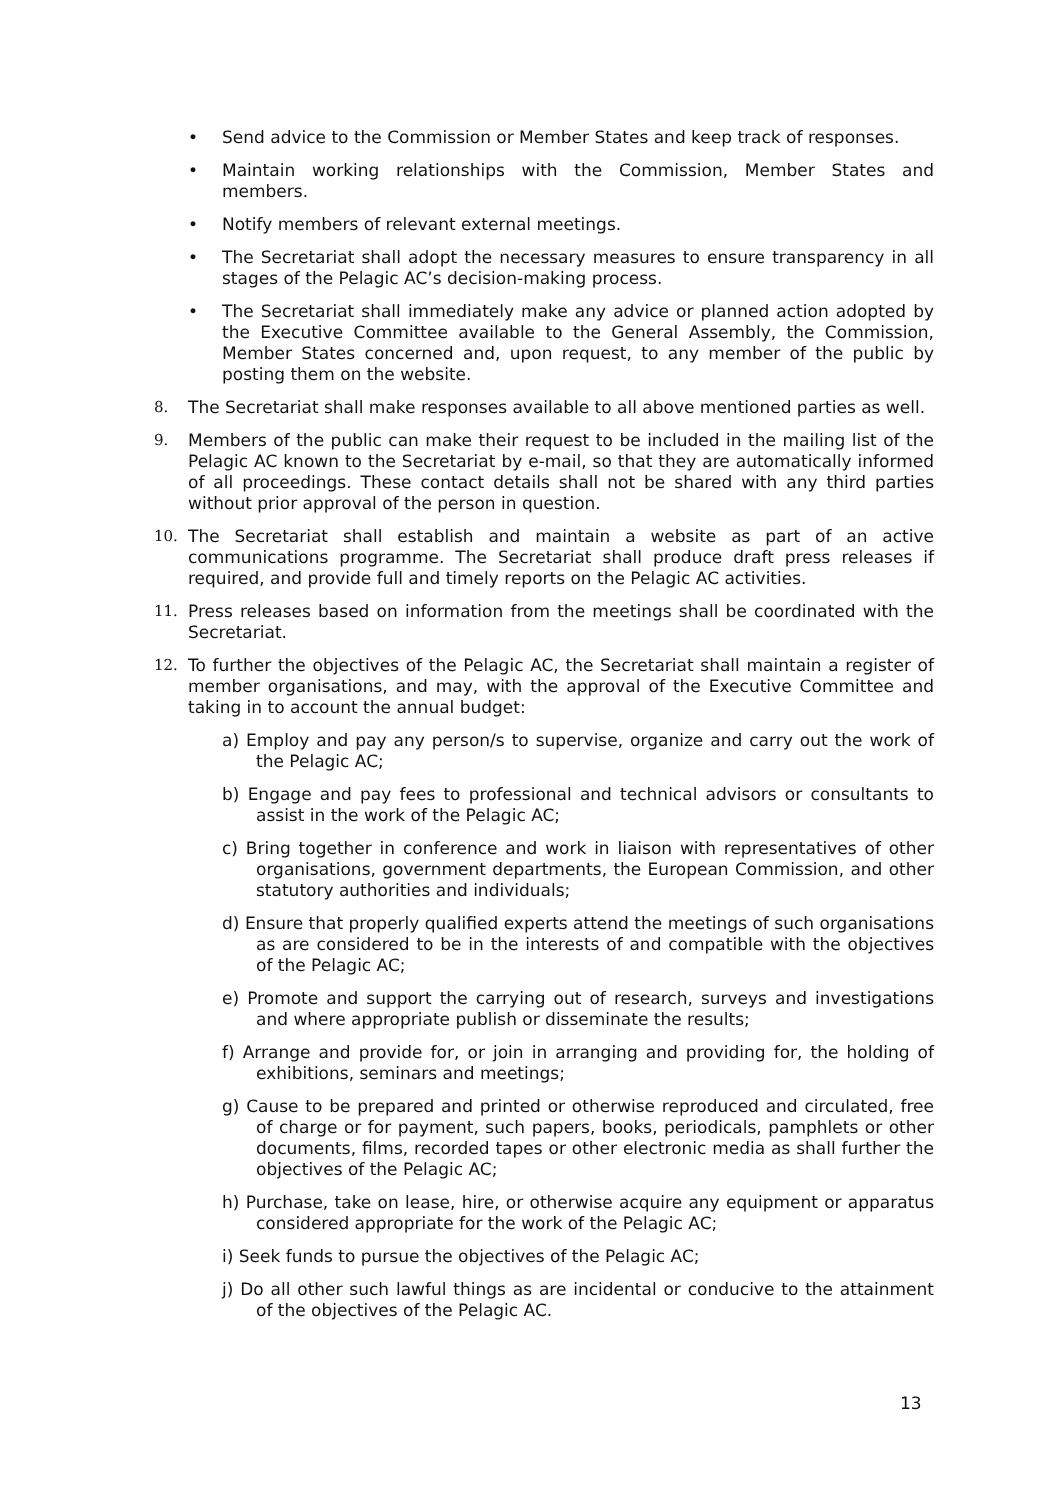• Send advice to the Commission or Member States and keep track of responses.
• Maintain working relationships with the Commission, Member States and members.
• Notify members of relevant external meetings.
• The Secretariat shall adopt the necessary measures to ensure transparency in all stages of the Pelagic AC’s decision-making process.
• The Secretariat shall immediately make any advice or planned action adopted by the Executive Committee available to the General Assembly, the Commission, Member States concerned and, upon request, to any member of the public by posting them on the website.
8. The Secretariat shall make responses available to all above mentioned parties as well.
9. Members of the public can make their request to be included in the mailing list of the Pelagic AC known to the Secretariat by e-mail, so that they are automatically informed of all proceedings. These contact details shall not be shared with any third parties without prior approval of the person in question.
10. The Secretariat shall establish and maintain a website as part of an active communications programme. The Secretariat shall produce draft press releases if required, and provide full and timely reports on the Pelagic AC activities.
11. Press releases based on information from the meetings shall be coordinated with the Secretariat.
12. To further the objectives of the Pelagic AC, the Secretariat shall maintain a register of member organisations, and may, with the approval of the Executive Committee and taking in to account the annual budget:
a) Employ and pay any person/s to supervise, organize and carry out the work of the Pelagic AC;
b) Engage and pay fees to professional and technical advisors or consultants to assist in the work of the Pelagic AC;
c) Bring together in conference and work in liaison with representatives of other organisations, government departments, the European Commission, and other statutory authorities and individuals;
d) Ensure that properly qualified experts attend the meetings of such organisations as are considered to be in the interests of and compatible with the objectives of the Pelagic AC;
e) Promote and support the carrying out of research, surveys and investigations and where appropriate publish or disseminate the results;
f) Arrange and provide for, or join in arranging and providing for, the holding of exhibitions, seminars and meetings;
g) Cause to be prepared and printed or otherwise reproduced and circulated, free of charge or for payment, such papers, books, periodicals, pamphlets or other documents, films, recorded tapes or other electronic media as shall further the objectives of the Pelagic AC;
h) Purchase, take on lease, hire, or otherwise acquire any equipment or apparatus considered appropriate for the work of the Pelagic AC;
i) Seek funds to pursue the objectives of the Pelagic AC;
j) Do all other such lawful things as are incidental or conducive to the attainment of the objectives of the Pelagic AC.
13